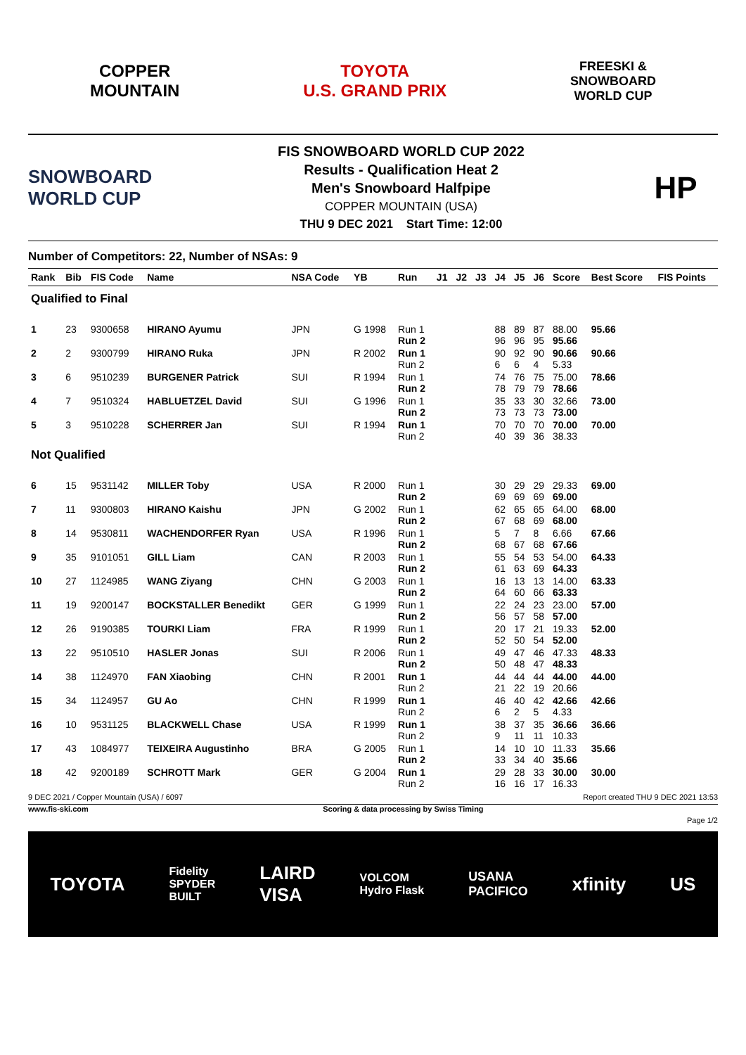COPPER
MOUNTAIN
TOYOTA
U.S. GRAND PRIX
FREESKI &
SNOWBOARD
WORLD CUP
SNOWBOARD
WORLD CUP
FIS SNOWBOARD WORLD CUP 2022
Results - Qualification Heat 2
Men's Snowboard Halfpipe
COPPER MOUNTAIN (USA)
THU 9 DEC 2021 Start Time: 12:00
HP
Number of Competitors: 22, Number of NSAs: 9
| Rank | Bib | FIS Code | Name | NSA Code | YB | Run | J1 | J2 | J3 | J4 | J5 | J6 | Score | Best Score | FIS Points |
| --- | --- | --- | --- | --- | --- | --- | --- | --- | --- | --- | --- | --- | --- | --- | --- |
| Qualified to Final | | | | | | | | | | | | | | | |
| 1 | 23 | 9300658 | HIRANO Ayumu | JPN | G 1998 | Run 1 Run 2 | | | | 88 96 | 89 96 | 87 95 | 88.00 95.66 | 95.66 | |
| 2 | 2 | 9300799 | HIRANO Ruka | JPN | R 2002 | Run 1 Run 2 | | | | 90 6 | 92 6 | 90 4 | 90.66 5.33 | 90.66 | |
| 3 | 6 | 9510239 | BURGENER Patrick | SUI | R 1994 | Run 1 Run 2 | | | | 74 78 | 76 79 | 75 79 | 75.00 78.66 | 78.66 | |
| 4 | 7 | 9510324 | HABLUETZEL David | SUI | G 1996 | Run 1 Run 2 | | | | 35 73 | 33 73 | 30 73 | 32.66 73.00 | 73.00 | |
| 5 | 3 | 9510228 | SCHERRER Jan | SUI | R 1994 | Run 1 Run 2 | | | | 70 40 | 70 39 | 70 36 | 70.00 38.33 | 70.00 | |
| Not Qualified | | | | | | | | | | | | | | | |
| 6 | 15 | 9531142 | MILLER Toby | USA | R 2000 | Run 1 Run 2 | | | | 30 69 | 29 69 | 29 69 | 29.33 69.00 | 69.00 | |
| 7 | 11 | 9300803 | HIRANO Kaishu | JPN | G 2002 | Run 1 Run 2 | | | | 62 67 | 65 68 | 65 69 | 64.00 68.00 | 68.00 | |
| 8 | 14 | 9530811 | WACHENDORFER Ryan | USA | R 1996 | Run 1 Run 2 | | | | 5 68 | 7 67 | 8 68 | 6.66 67.66 | 67.66 | |
| 9 | 35 | 9101051 | GILL Liam | CAN | R 2003 | Run 1 Run 2 | | | | 55 61 | 54 63 | 53 69 | 54.00 64.33 | 64.33 | |
| 10 | 27 | 1124985 | WANG Ziyang | CHN | G 2003 | Run 1 Run 2 | | | | 16 64 | 13 60 | 13 66 | 14.00 63.33 | 63.33 | |
| 11 | 19 | 9200147 | BOCKSTALLER Benedikt | GER | G 1999 | Run 1 Run 2 | | | | 22 56 | 24 57 | 23 58 | 23.00 57.00 | 57.00 | |
| 12 | 26 | 9190385 | TOURKI Liam | FRA | R 1999 | Run 1 Run 2 | | | | 20 52 | 17 50 | 21 54 | 19.33 52.00 | 52.00 | |
| 13 | 22 | 9510510 | HASLER Jonas | SUI | R 2006 | Run 1 Run 2 | | | | 49 50 | 47 48 | 46 47 | 47.33 48.33 | 48.33 | |
| 14 | 38 | 1124970 | FAN Xiaobing | CHN | R 2001 | Run 1 Run 2 | | | | 44 21 | 44 22 | 44 19 | 44.00 20.66 | 44.00 | |
| 15 | 34 | 1124957 | GU Ao | CHN | R 1999 | Run 1 Run 2 | | | | 46 6 | 40 2 | 42 5 | 42.66 4.33 | 42.66 | |
| 16 | 10 | 9531125 | BLACKWELL Chase | USA | R 1999 | Run 1 Run 2 | | | | 38 9 | 37 11 | 35 11 | 36.66 10.33 | 36.66 | |
| 17 | 43 | 1084977 | TEIXEIRA Augustinho | BRA | G 2005 | Run 1 Run 2 | | | | 14 33 | 10 34 | 10 40 | 11.33 35.66 | 35.66 | |
| 18 | 42 | 9200189 | SCHROTT Mark | GER | G 2004 | Run 1 Run 2 | | | | 29 16 | 28 16 | 33 17 | 30.00 16.33 | 30.00 | |
9 DEC 2021 / Copper Mountain (USA) / 6097 Report created THU 9 DEC 2021 13:53
www.fis-ski.com Scoring & data processing by Swiss Timing
Page 1/2
TOYOTA Fidelity
SPYDER
BUILT LAIRD
VISA VOLCOM
Hydro Flask USANA
PACIFICO xfinity US